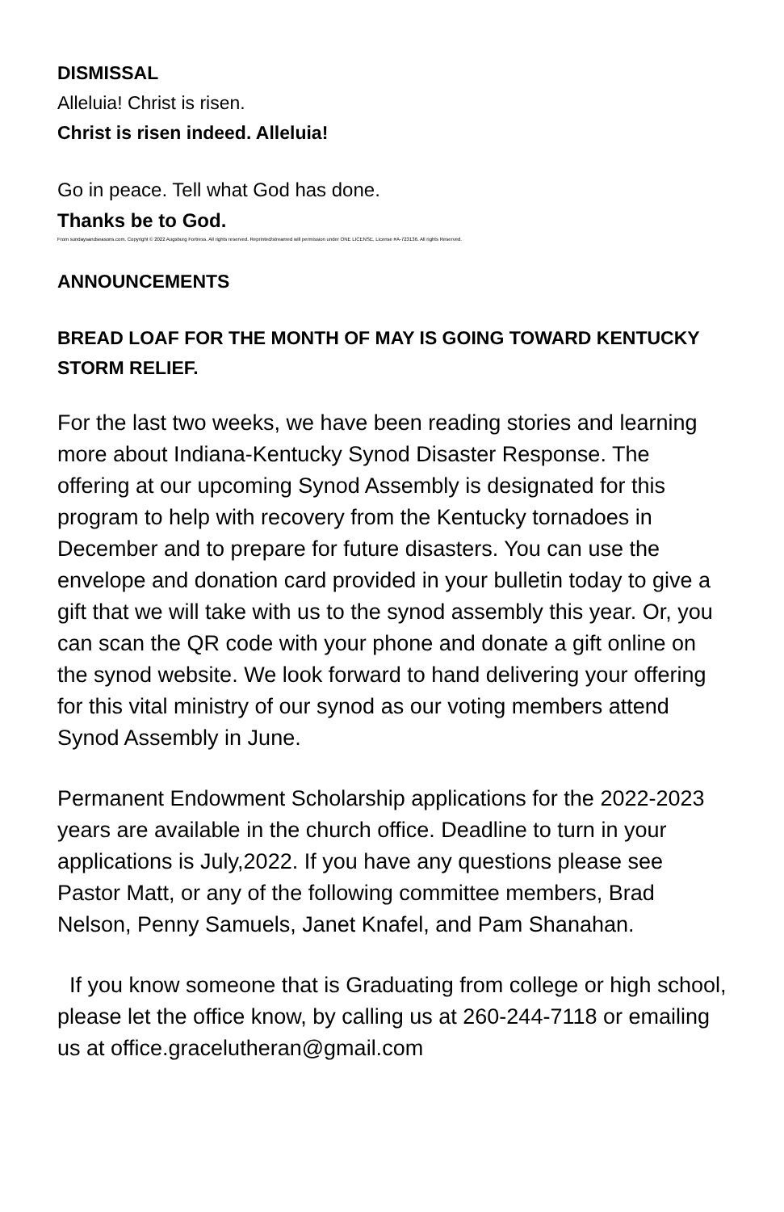DISMISSAL
Alleluia! Christ is risen.
Christ is risen indeed. Alleluia!
Go in peace. Tell what God has done.
Thanks be to God.
From sundaysandseasons.com. Copyright © 2022 Augsburg Fortress. All rights reserved. Reprinted/streamed will permission under ONE LICENSE, License #A-723136. All rights Reserved.
ANNOUNCEMENTS
BREAD LOAF FOR THE MONTH OF MAY IS GOING TOWARD KENTUCKY STORM RELIEF.
For the last two weeks, we have been reading stories and learning more about Indiana-Kentucky Synod Disaster Response. The offering at our upcoming Synod Assembly is designated for this program to help with recovery from the Kentucky tornadoes in December and to prepare for future disasters. You can use the envelope and donation card provided in your bulletin today to give a gift that we will take with us to the synod assembly this year. Or, you can scan the QR code with your phone and donate a gift online on the synod website. We look forward to hand delivering your offering for this vital ministry of our synod as our voting members attend Synod Assembly in June.
Permanent Endowment Scholarship applications for the 2022-2023 years are available in the church office. Deadline to turn in your applications is July,2022. If you have any questions please see Pastor Matt, or any of the following committee members, Brad Nelson, Penny Samuels, Janet Knafel, and Pam Shanahan.
If you know someone that is Graduating from college or high school, please let the office know, by calling us at 260-244-7118 or emailing us at office.gracelutheran@gmail.com